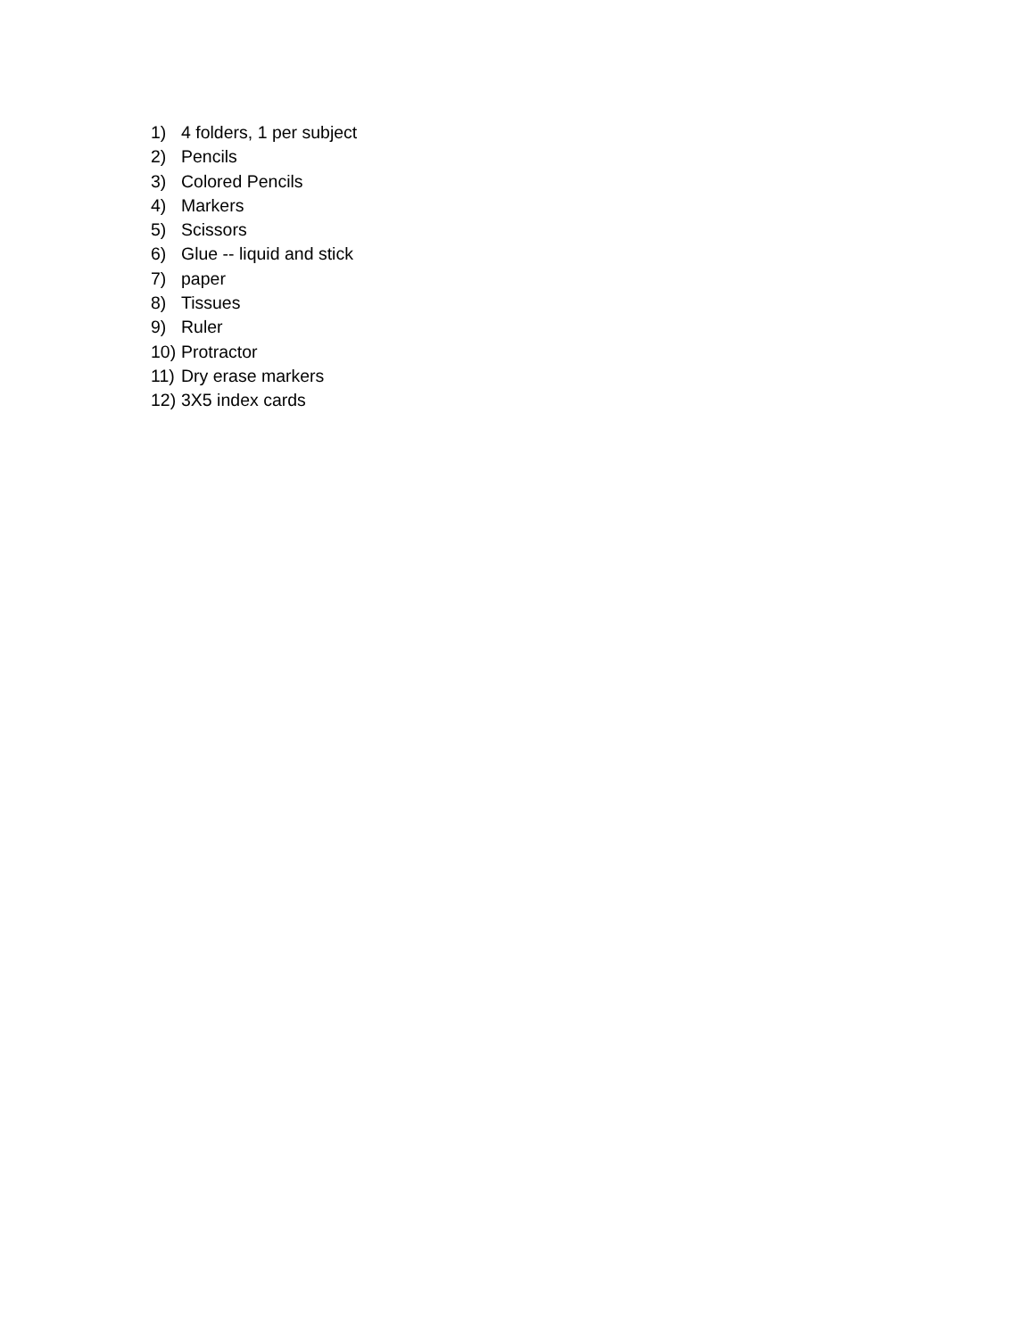1) 4 folders, 1 per subject
2) Pencils
3) Colored Pencils
4) Markers
5) Scissors
6) Glue -- liquid and stick
7) paper
8) Tissues
9) Ruler
10) Protractor
11) Dry erase markers
12) 3X5 index cards